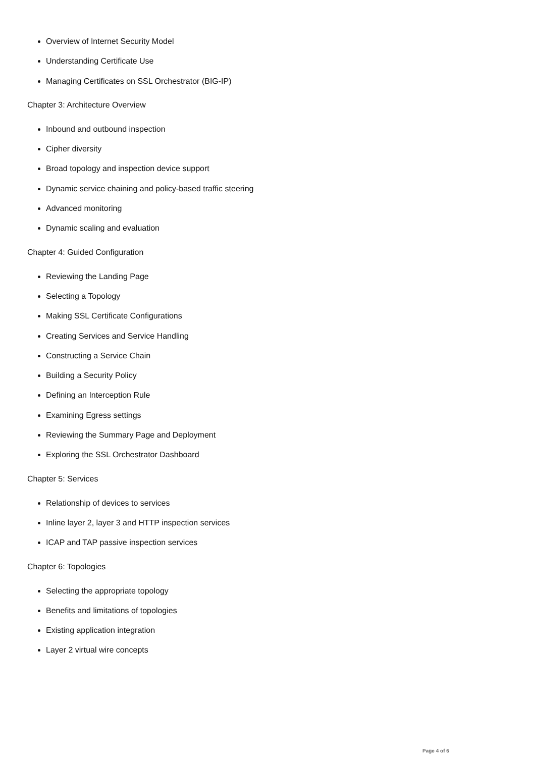Overview of Internet Security Model
Understanding Certificate Use
Managing Certificates on SSL Orchestrator (BIG-IP)
Chapter 3: Architecture Overview
Inbound and outbound inspection
Cipher diversity
Broad topology and inspection device support
Dynamic service chaining and policy-based traffic steering
Advanced monitoring
Dynamic scaling and evaluation
Chapter 4: Guided Configuration
Reviewing the Landing Page
Selecting a Topology
Making SSL Certificate Configurations
Creating Services and Service Handling
Constructing a Service Chain
Building a Security Policy
Defining an Interception Rule
Examining Egress settings
Reviewing the Summary Page and Deployment
Exploring the SSL Orchestrator Dashboard
Chapter 5: Services
Relationship of devices to services
Inline layer 2, layer 3 and HTTP inspection services
ICAP and TAP passive inspection services
Chapter 6: Topologies
Selecting the appropriate topology
Benefits and limitations of topologies
Existing application integration
Layer 2 virtual wire concepts
Page 4 of 6